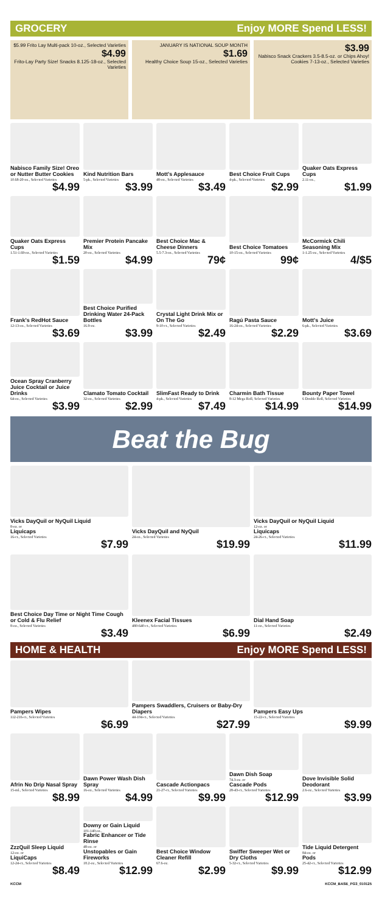GROCERY Enjoy MORE Spend LESS!
$5.99 Frito Lay Multi-pack 10-oz., Selected Varieties
$4.99
Frito-Lay Party Size! Snacks 8.125-18-oz., Selected Varieties
JANUARY IS NATIONAL SOUP MONTH
$1.69
Healthy Choice Soup 15-oz., Selected Varieties
$3.99
Nabisco Snack Crackers 3.5-8.5-oz. or Chips Ahoy! Cookies 7-13-oz., Selected Varieties
Nabisco Family Size! Oreo or Nutter Butter Cookies
10.68-20-oz., Selected Varieties
$4.99
Kind Nutrition Bars
5-pk., Selected Varieties
$3.99
Mott's Applesauce
48-oz., Selected Varieties
$3.49
Best Choice Fruit Cups
4-pk., Selected Varieties
$2.99
Quaker Oats Express Cups
2.11-oz.,
$1.99
Quaker Oats Express Cups
1.51-1.69-oz., Selected Varieties
$1.59
Premier Protein Pancake Mix
20-oz., Selected Varieties
$4.99
Best Choice Mac & Cheese Dinners
5.5-7.3-oz., Selected Varieties
79¢
Best Choice Tomatoes
10-15-oz., Selected Varieties
99¢
McCormick Chili Seasoning Mix
1-1.25-oz., Selected Varieties
4/$5
Frank's RedHot Sauce
12-13-oz., Selected Varieties
$3.69
Best Choice Purified Drinking Water 24-Pack Bottles
16.9-oz.
$3.99
Crystal Light Drink Mix or On The Go
9-10-ct., Selected Varieties
$2.49
Ragú Pasta Sauce
16-24-oz., Selected Varieties
$2.29
Mott's Juice
6-pk., Selected Varieties
$3.69
Ocean Spray Cranberry Juice Cocktail or Juice Drinks
64-oz., Selected Varieties
$3.99
Clamato Tomato Cocktail
32-oz., Selected Varieties
$2.99
SlimFast Ready to Drink
4-pk., Selected Varieties
$7.49
Charmin Bath Tissue
8-12 Mega Roll, Selected Varieties
$14.99
Bounty Paper Towel
6 Double Roll, Selected Varieties
$14.99
Beat the Bug
Vicks DayQuil or NyQuil Liquid
8-oz. or
Liquicaps
16-ct., Selected Varieties
$7.99
Vicks DayQuil and NyQuil
24-oz., Selected Varieties
$19.99
Vicks DayQuil or NyQuil Liquid
12-oz. or
Liquicaps
24-26-ct., Selected Varieties
$11.99
Best Choice Day Time or Night Time Cough or Cold & Flu Relief
8-oz., Selected Varieties
$3.49
Kleenex Facial Tissues
480-640-ct., Selected Varieties
$6.99
Dial Hand Soap
11-oz., Selected Varieties
$2.49
HOME & HEALTH Enjoy MORE Spend LESS!
Pampers Wipes
112-216-ct., Selected Varieties
$6.99
Pampers Swaddlers, Cruisers or Baby-Dry Diapers
44-104-ct., Selected Varieties
$27.99
Pampers Easy Ups
15-22-ct., Selected Varieties
$9.99
Afrin No Drip Nasal Spray
15-ml., Selected Varieties
$8.99
Dawn Power Wash Dish Spray
16-oz., Selected Varieties
$4.99
Cascade Actionpacs
21-27-ct., Selected Varieties
$9.99
Dawn Dish Soap
74.3-oz. or
Cascade Pods
28-43-ct., Selected Varieties
$12.99
Dove Invisible Solid Deodorant
2.6-oz., Selected Varieties
$3.99
ZzzQuil Sleep Liquid
12-oz. or
LiquiCaps
12-24-ct., Selected Varieties
$8.49
Downy or Gain Liquid
101-140-oz.,
Fabric Enhancer or Tide Rinse
48-oz. or
Unstopables or Gain Fireworks
18.2-oz., Selected Varieties
$12.99
Best Choice Window Cleaner Refill
67.6-oz.
$2.99
Swiffer Sweeper Wet or Dry Cloths
5-32-ct., Selected Varieties
$9.99
Tide Liquid Detergent
84-oz. or
Pods
25-42-ct., Selected Varieties
$12.99
KCCM KCCM_BASE_PG3_010125